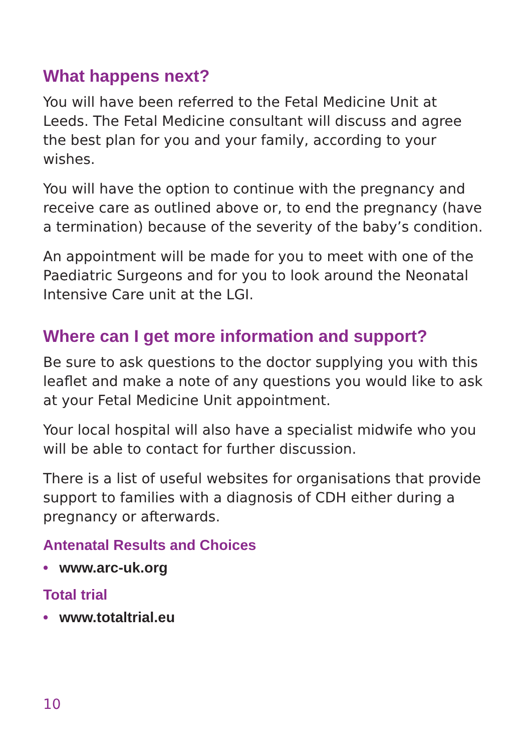What happens next?
You will have been referred to the Fetal Medicine Unit at Leeds. The Fetal Medicine consultant will discuss and agree the best plan for you and your family, according to your wishes.
You will have the option to continue with the pregnancy and receive care as outlined above or, to end the pregnancy (have a termination) because of the severity of the baby’s condition.
An appointment will be made for you to meet with one of the Paediatric Surgeons and for you to look around the Neonatal Intensive Care unit at the LGI.
Where can I get more information and support?
Be sure to ask questions to the doctor supplying you with this leaflet and make a note of any questions you would like to ask at your Fetal Medicine Unit appointment.
Your local hospital will also have a specialist midwife who you will be able to contact for further discussion.
There is a list of useful websites for organisations that provide support to families with a diagnosis of CDH either during a pregnancy or afterwards.
Antenatal Results and Choices
• www.arc-uk.org
Total trial
• www.totaltrial.eu
10